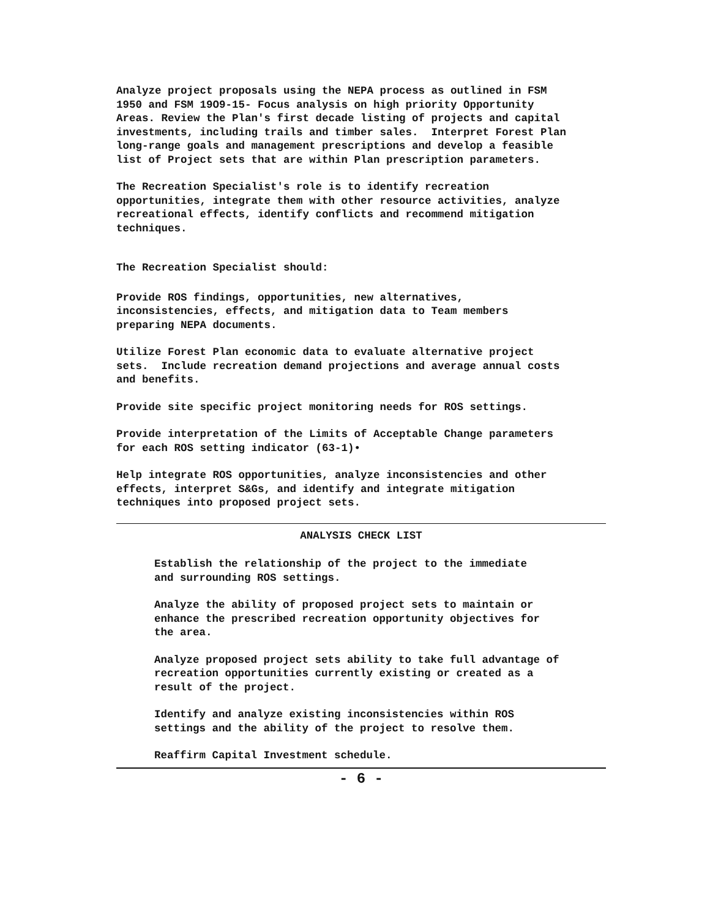Analyze project proposals using the NEPA process as outlined in FSM 1950 and FSM 19O9-15- Focus analysis on high priority Opportunity Areas. Review the Plan's first decade listing of projects and capital investments, including trails and timber sales. Interpret Forest Plan long-range goals and management prescriptions and develop a feasible list of Project sets that are within Plan prescription parameters.
The Recreation Specialist's role is to identify recreation opportunities, integrate them with other resource activities, analyze recreational effects, identify conflicts and recommend mitigation techniques.
The Recreation Specialist should:
Provide ROS findings, opportunities, new alternatives, inconsistencies, effects, and mitigation data to Team members preparing NEPA documents.
Utilize Forest Plan economic data to evaluate alternative project sets. Include recreation demand projections and average annual costs and benefits.
Provide site specific project monitoring needs for ROS settings.
Provide interpretation of the Limits of Acceptable Change parameters for each ROS setting indicator (63-1)•
Help integrate ROS opportunities, analyze inconsistencies and other effects, interpret S&Gs, and identify and integrate mitigation techniques into proposed project sets.
ANALYSIS CHECK LIST
Establish the relationship of the project to the immediate and surrounding ROS settings.
Analyze the ability of proposed project sets to maintain or enhance the prescribed recreation opportunity objectives for the area.
Analyze proposed project sets ability to take full advantage of recreation opportunities currently existing or created as a result of the project.
Identify and analyze existing inconsistencies within ROS settings and the ability of the project to resolve them.
Reaffirm Capital Investment schedule.
- 6 -